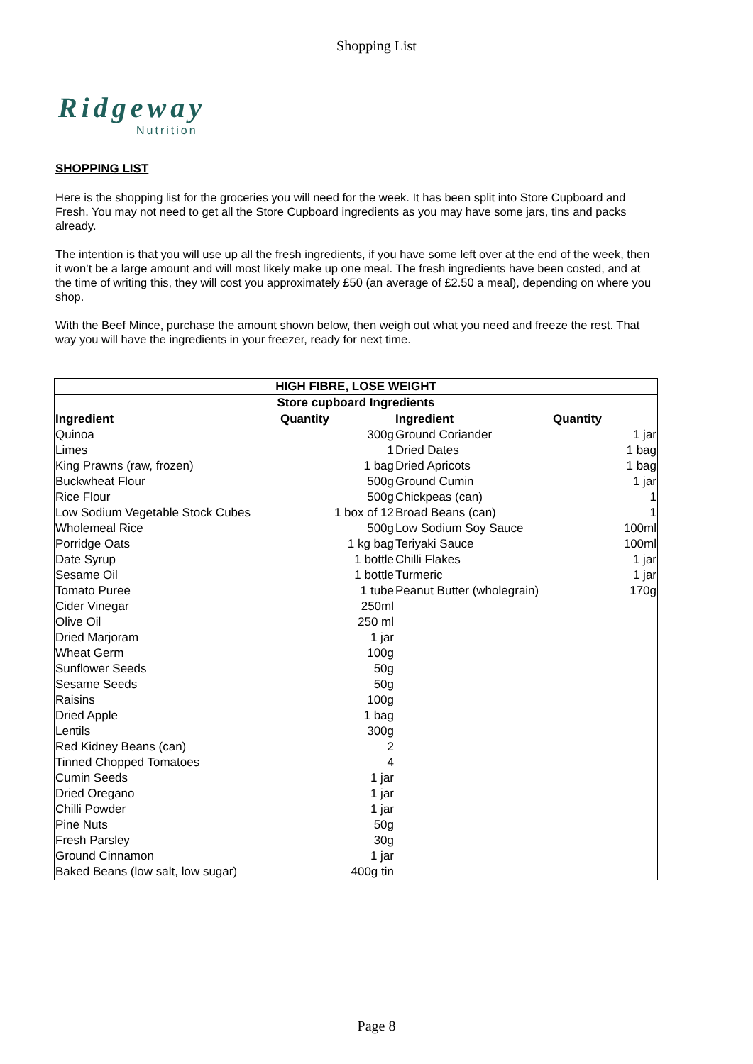Shopping List
Ridgeway
Nutrition
SHOPPING LIST
Here is the shopping list for the groceries you will need for the week. It has been split into Store Cupboard and Fresh. You may not need to get all the Store Cupboard ingredients as you may have some jars, tins and packs already.
The intention is that you will use up all the fresh ingredients, if you have some left over at the end of the week, then it won’t be a large amount and will most likely make up one meal. The fresh ingredients have been costed, and at the time of writing this, they will cost you approximately £50 (an average of £2.50 a meal), depending on where you shop.
With the Beef Mince, purchase the amount shown below, then weigh out what you need and freeze the rest. That way you will have the ingredients in your freezer, ready for next time.
| HIGH FIBRE, LOSE WEIGHT | | | |
| --- | --- | --- | --- |
| Store cupboard Ingredients | | | |
| Ingredient | Quantity | Ingredient | Quantity |
| Quinoa | 300g | Ground Coriander | 1 jar |
| Limes | 1 | Dried Dates | 1 bag |
| King Prawns (raw, frozen) | 1 bag | Dried Apricots | 1 bag |
| Buckwheat Flour | 500g | Ground Cumin | 1 jar |
| Rice Flour | 500g | Chickpeas (can) | 1 |
| Low Sodium Vegetable Stock Cubes | 1 box of 12 | Broad Beans (can) | 1 |
| Wholemeal Rice | 500g | Low Sodium Soy Sauce | 100ml |
| Porridge Oats | 1 kg bag | Teriyaki Sauce | 100ml |
| Date Syrup | 1 bottle | Chilli Flakes | 1 jar |
| Sesame Oil | 1 bottle | Turmeric | 1 jar |
| Tomato Puree | 1 tube | Peanut Butter (wholegrain) | 170g |
| Cider Vinegar | 250ml | | |
| Olive Oil | 250 ml | | |
| Dried Marjoram | 1 jar | | |
| Wheat Germ | 100g | | |
| Sunflower Seeds | 50g | | |
| Sesame Seeds | 50g | | |
| Raisins | 100g | | |
| Dried Apple | 1 bag | | |
| Lentils | 300g | | |
| Red Kidney Beans (can) | 2 | | |
| Tinned Chopped Tomatoes | 4 | | |
| Cumin Seeds | 1 jar | | |
| Dried Oregano | 1 jar | | |
| Chilli Powder | 1 jar | | |
| Pine Nuts | 50g | | |
| Fresh Parsley | 30g | | |
| Ground Cinnamon | 1 jar | | |
| Baked Beans (low salt, low sugar) | 400g tin | | |
Page 8